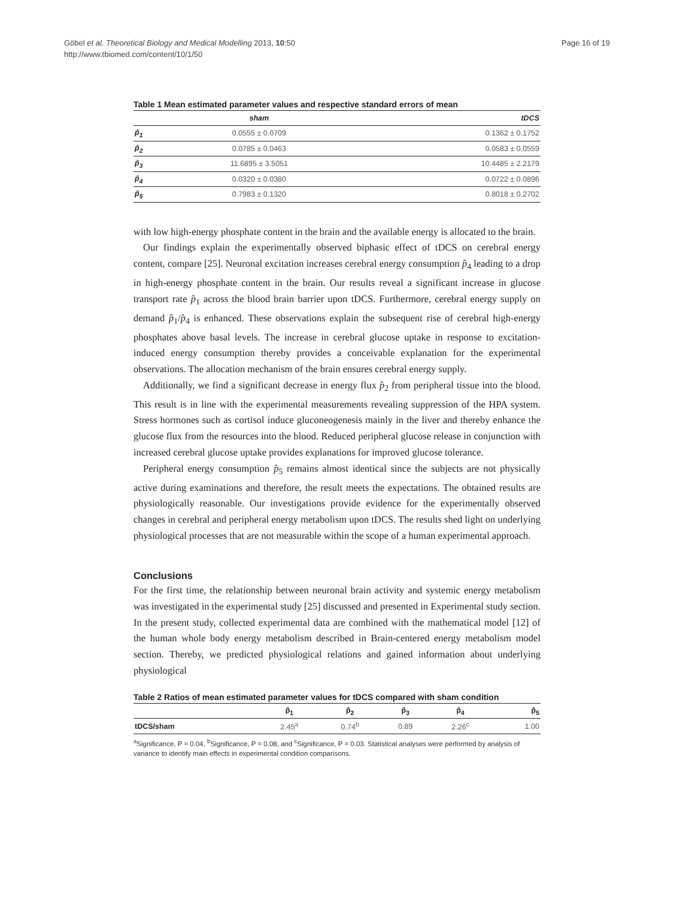Göbel et al. Theoretical Biology and Medical Modelling 2013, 10:50
http://www.tbiomed.com/content/10/1/50
Page 16 of 19
Table 1 Mean estimated parameter values and respective standard errors of mean
| | sham | tDCS |
| --- | --- | --- |
| p̂<sub>1</sub> | 0.0555 ± 0.0709 | 0.1362 ± 0.1752 |
| p̂<sub>2</sub> | 0.0785 ± 0.0463 | 0.0583 ± 0.0559 |
| p̂<sub>3</sub> | 11.6895 ± 3.5051 | 10.4485 ± 2.2179 |
| p̂<sub>4</sub> | 0.0320 ± 0.0380 | 0.0722 ± 0.0896 |
| p̂<sub>5</sub> | 0.7983 ± 0.1320 | 0.8018 ± 0.2702 |
with low high-energy phosphate content in the brain and the available energy is allocated to the brain.
Our findings explain the experimentally observed biphasic effect of tDCS on cerebral energy content, compare [25]. Neuronal excitation increases cerebral energy consumption p̂<sub>4</sub> leading to a drop in high-energy phosphate content in the brain. Our results reveal a significant increase in glucose transport rate p̂<sub>1</sub> across the blood brain barrier upon tDCS. Furthermore, cerebral energy supply on demand p̂<sub>1</sub>/p̂<sub>4</sub> is enhanced. These observations explain the subsequent rise of cerebral high-energy phosphates above basal levels. The increase in cerebral glucose uptake in response to excitation-induced energy consumption thereby provides a conceivable explanation for the experimental observations. The allocation mechanism of the brain ensures cerebral energy supply.
Additionally, we find a significant decrease in energy flux p̂<sub>2</sub> from peripheral tissue into the blood. This result is in line with the experimental measurements revealing suppression of the HPA system. Stress hormones such as cortisol induce gluconeogenesis mainly in the liver and thereby enhance the glucose flux from the resources into the blood. Reduced peripheral glucose release in conjunction with increased cerebral glucose uptake provides explanations for improved glucose tolerance.
Peripheral energy consumption p̂<sub>5</sub> remains almost identical since the subjects are not physically active during examinations and therefore, the result meets the expectations. The obtained results are physiologically reasonable. Our investigations provide evidence for the experimentally observed changes in cerebral and peripheral energy metabolism upon tDCS. The results shed light on underlying physiological processes that are not measurable within the scope of a human experimental approach.
Conclusions
For the first time, the relationship between neuronal brain activity and systemic energy metabolism was investigated in the experimental study [25] discussed and presented in Experimental study section. In the present study, collected experimental data are combined with the mathematical model [12] of the human whole body energy metabolism described in Brain-centered energy metabolism model section. Thereby, we predicted physiological relations and gained information about underlying physiological
Table 2 Ratios of mean estimated parameter values for tDCS compared with sham condition
| | p̂<sub>1</sub> | p̂<sub>2</sub> | p̂<sub>3</sub> | p̂<sub>4</sub> | p̂<sub>5</sub> |
| --- | --- | --- | --- | --- | --- |
| tDCS/sham | 2.45<sup>a</sup> | 0.74<sup>b</sup> | 0.89 | 2.26<sup>c</sup> | 1.00 |
<sup>a</sup> Significance, P = 0.04, <sup>b</sup>Significance, P = 0.08, and <sup>c</sup>Significance, P = 0.03. Statistical analyses were performed by analysis of variance to identify main effects in experimental condition comparisons.